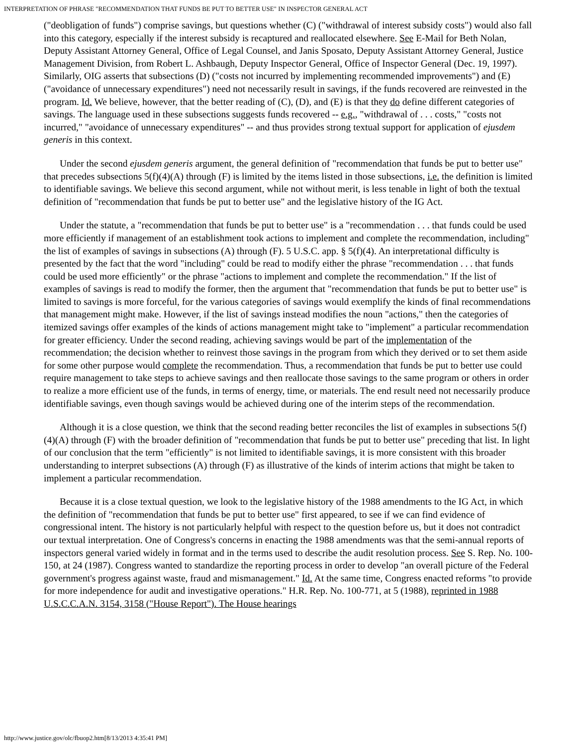INTERPRETATION OF PHRASE "RECOMMENDATION THAT FUNDS BE PUT TO BETTER USE" IN INSPECTOR GENERAL ACT
("deobligation of funds") comprise savings, but questions whether (C) ("withdrawal of interest subsidy costs") would also fall into this category, especially if the interest subsidy is recaptured and reallocated elsewhere. See E-Mail for Beth Nolan, Deputy Assistant Attorney General, Office of Legal Counsel, and Janis Sposato, Deputy Assistant Attorney General, Justice Management Division, from Robert L. Ashbaugh, Deputy Inspector General, Office of Inspector General (Dec. 19, 1997). Similarly, OIG asserts that subsections (D) ("costs not incurred by implementing recommended improvements") and (E) ("avoidance of unnecessary expenditures") need not necessarily result in savings, if the funds recovered are reinvested in the program. Id. We believe, however, that the better reading of (C), (D), and (E) is that they do define different categories of savings. The language used in these subsections suggests funds recovered -- e.g., "withdrawal of . . . costs," "costs not incurred," "avoidance of unnecessary expenditures" -- and thus provides strong textual support for application of ejusdem generis in this context.
Under the second ejusdem generis argument, the general definition of "recommendation that funds be put to better use" that precedes subsections 5(f)(4)(A) through (F) is limited by the items listed in those subsections, i.e. the definition is limited to identifiable savings. We believe this second argument, while not without merit, is less tenable in light of both the textual definition of "recommendation that funds be put to better use" and the legislative history of the IG Act.
Under the statute, a "recommendation that funds be put to better use" is a "recommendation . . . that funds could be used more efficiently if management of an establishment took actions to implement and complete the recommendation, including" the list of examples of savings in subsections (A) through (F). 5 U.S.C. app. § 5(f)(4). An interpretational difficulty is presented by the fact that the word "including" could be read to modify either the phrase "recommendation . . . that funds could be used more efficiently" or the phrase "actions to implement and complete the recommendation." If the list of examples of savings is read to modify the former, then the argument that "recommendation that funds be put to better use" is limited to savings is more forceful, for the various categories of savings would exemplify the kinds of final recommendations that management might make. However, if the list of savings instead modifies the noun "actions," then the categories of itemized savings offer examples of the kinds of actions management might take to "implement" a particular recommendation for greater efficiency. Under the second reading, achieving savings would be part of the implementation of the recommendation; the decision whether to reinvest those savings in the program from which they derived or to set them aside for some other purpose would complete the recommendation. Thus, a recommendation that funds be put to better use could require management to take steps to achieve savings and then reallocate those savings to the same program or others in order to realize a more efficient use of the funds, in terms of energy, time, or materials. The end result need not necessarily produce identifiable savings, even though savings would be achieved during one of the interim steps of the recommendation.
Although it is a close question, we think that the second reading better reconciles the list of examples in subsections 5(f)(4)(A) through (F) with the broader definition of "recommendation that funds be put to better use" preceding that list. In light of our conclusion that the term "efficiently" is not limited to identifiable savings, it is more consistent with this broader understanding to interpret subsections (A) through (F) as illustrative of the kinds of interim actions that might be taken to implement a particular recommendation.
Because it is a close textual question, we look to the legislative history of the 1988 amendments to the IG Act, in which the definition of "recommendation that funds be put to better use" first appeared, to see if we can find evidence of congressional intent. The history is not particularly helpful with respect to the question before us, but it does not contradict our textual interpretation. One of Congress's concerns in enacting the 1988 amendments was that the semi-annual reports of inspectors general varied widely in format and in the terms used to describe the audit resolution process. See S. Rep. No. 100-150, at 24 (1987). Congress wanted to standardize the reporting process in order to develop "an overall picture of the Federal government's progress against waste, fraud and mismanagement." Id. At the same time, Congress enacted reforms "to provide for more independence for audit and investigative operations." H.R. Rep. No. 100-771, at 5 (1988), reprinted in 1988 U.S.C.C.A.N. 3154, 3158 ("House Report"). The House hearings
http://www.justice.gov/olc/fbuop2.htm[8/13/2013 4:35:41 PM]